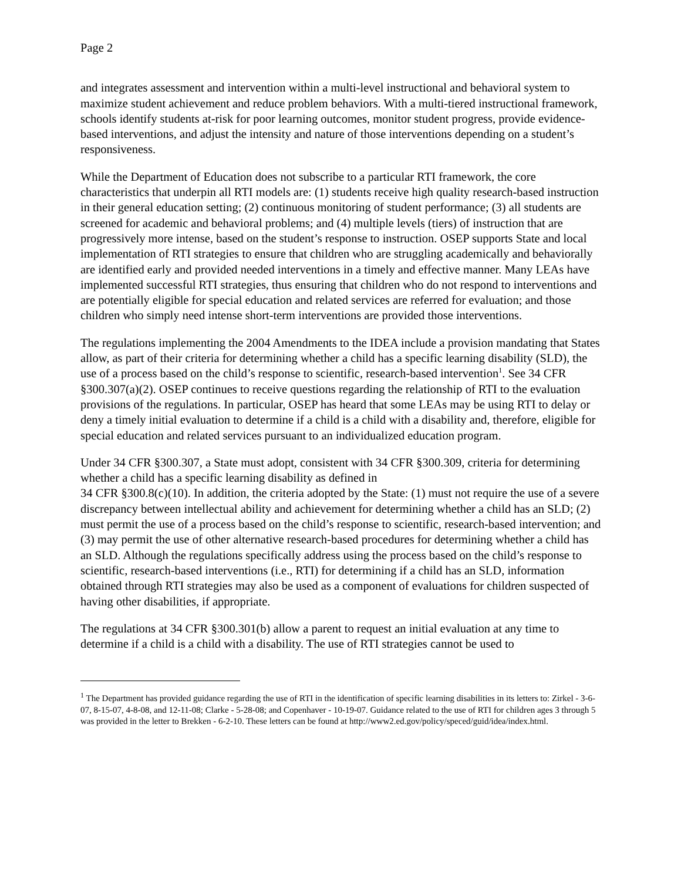Page 2
and integrates assessment and intervention within a multi-level instructional and behavioral system to maximize student achievement and reduce problem behaviors. With a multi-tiered instructional framework, schools identify students at-risk for poor learning outcomes, monitor student progress, provide evidence-based interventions, and adjust the intensity and nature of those interventions depending on a student’s responsiveness.
While the Department of Education does not subscribe to a particular RTI framework, the core characteristics that underpin all RTI models are: (1) students receive high quality research-based instruction in their general education setting; (2) continuous monitoring of student performance; (3) all students are screened for academic and behavioral problems; and (4) multiple levels (tiers) of instruction that are progressively more intense, based on the student’s response to instruction. OSEP supports State and local implementation of RTI strategies to ensure that children who are struggling academically and behaviorally are identified early and provided needed interventions in a timely and effective manner. Many LEAs have implemented successful RTI strategies, thus ensuring that children who do not respond to interventions and are potentially eligible for special education and related services are referred for evaluation; and those children who simply need intense short-term interventions are provided those interventions.
The regulations implementing the 2004 Amendments to the IDEA include a provision mandating that States allow, as part of their criteria for determining whether a child has a specific learning disability (SLD), the use of a process based on the child’s response to scientific, research-based intervention<sup>1</sup>. See 34 CFR §300.307(a)(2). OSEP continues to receive questions regarding the relationship of RTI to the evaluation provisions of the regulations. In particular, OSEP has heard that some LEAs may be using RTI to delay or deny a timely initial evaluation to determine if a child is a child with a disability and, therefore, eligible for special education and related services pursuant to an individualized education program.
Under 34 CFR §300.307, a State must adopt, consistent with 34 CFR §300.309, criteria for determining whether a child has a specific learning disability as defined in
34 CFR §300.8(c)(10). In addition, the criteria adopted by the State: (1) must not require the use of a severe discrepancy between intellectual ability and achievement for determining whether a child has an SLD; (2) must permit the use of a process based on the child’s response to scientific, research-based intervention; and (3) may permit the use of other alternative research-based procedures for determining whether a child has an SLD. Although the regulations specifically address using the process based on the child’s response to scientific, research-based interventions (i.e., RTI) for determining if a child has an SLD, information obtained through RTI strategies may also be used as a component of evaluations for children suspected of having other disabilities, if appropriate.
The regulations at 34 CFR §300.301(b) allow a parent to request an initial evaluation at any time to determine if a child is a child with a disability. The use of RTI strategies cannot be used to
<sup>1</sup> The Department has provided guidance regarding the use of RTI in the identification of specific learning disabilities in its letters to: Zirkel - 3-6-07, 8-15-07, 4-8-08, and 12-11-08; Clarke - 5-28-08; and Copenhaver - 10-19-07. Guidance related to the use of RTI for children ages 3 through 5 was provided in the letter to Brekken - 6-2-10. These letters can be found at http://www2.ed.gov/policy/speced/guid/idea/index.html.